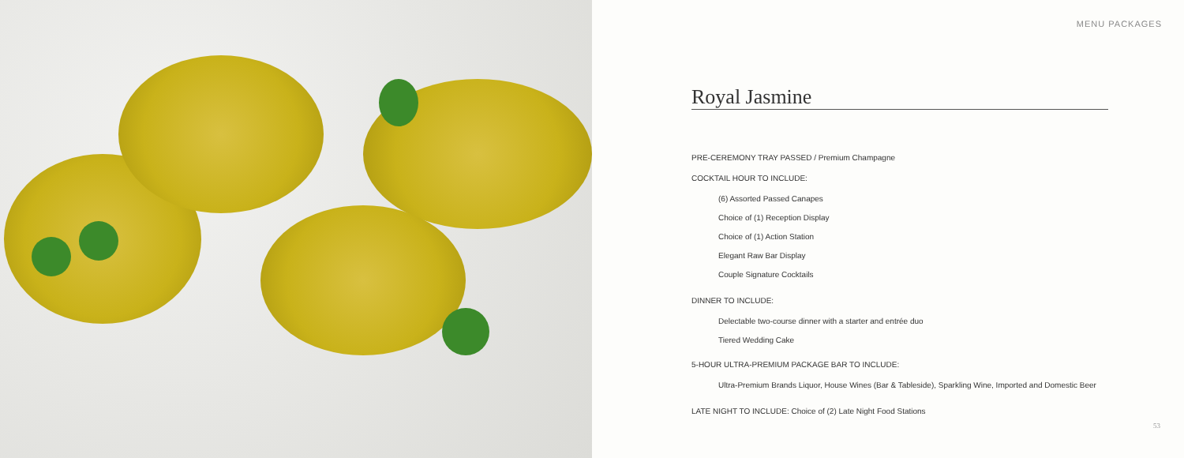MENU PACKAGES
Royal Jasmine
PRE-CEREMONY TRAY PASSED / Premium Champagne
COCKTAIL HOUR TO INCLUDE:
(6) Assorted Passed Canapes
Choice of (1) Reception Display
Choice of (1) Action Station
Elegant Raw Bar Display
Couple Signature Cocktails
DINNER TO INCLUDE:
Delectable two-course dinner with a starter and entrée duo
Tiered Wedding Cake
5-HOUR ULTRA-PREMIUM PACKAGE BAR TO INCLUDE:
Ultra-Premium Brands Liquor, House Wines (Bar & Tableside), Sparkling Wine, Imported and Domestic Beer
LATE NIGHT TO INCLUDE: Choice of (2) Late Night Food Stations
53